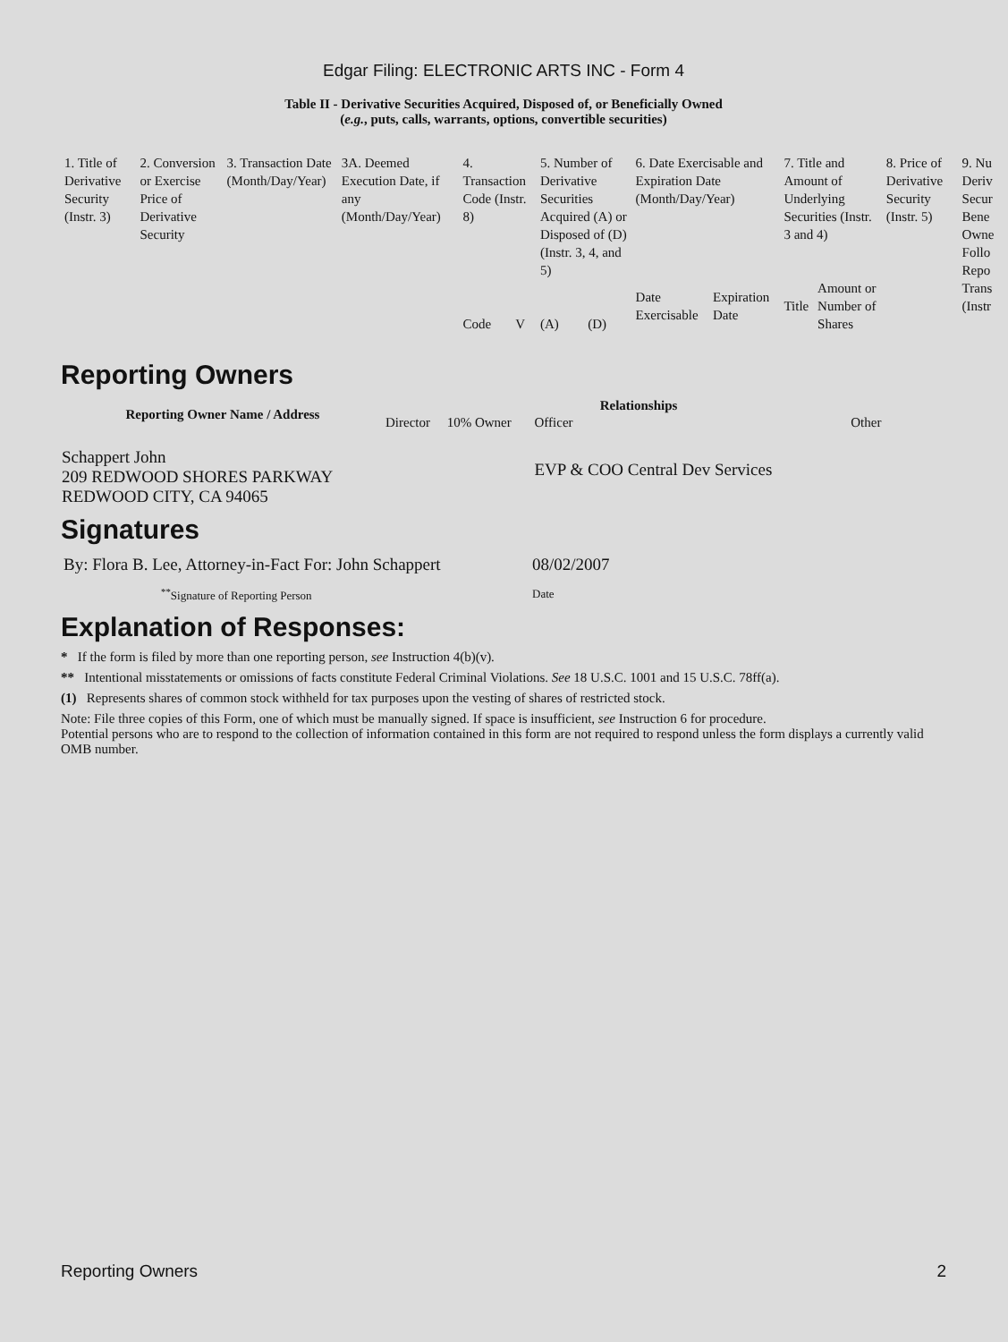Edgar Filing: ELECTRONIC ARTS INC - Form 4
Table II - Derivative Securities Acquired, Disposed of, or Beneficially Owned
(e.g., puts, calls, warrants, options, convertible securities)
| 1. Title of Derivative Security (Instr. 3) | 2. Conversion or Exercise Price of Derivative Security | 3. Transaction Date (Month/Day/Year) | 3A. Deemed Execution Date, if any (Month/Day/Year) | 4. Transaction Code (Instr. 8) | | 5. Number of Derivative Securities Acquired (A) or Disposed of (D) (Instr. 3, 4, and 5) | | 6. Date Exercisable and Expiration Date (Month/Day/Year) | | 7. Title and Amount of Underlying Securities (Instr. 3 and 4) | | 8. Price of Derivative Security (Instr. 5) | 9. Nu Deriv Secur Bene Owne Follo Repo Trans (Instr |
| | | | | Code | V | (A) | (D) | Date Exercisable | Expiration Date | Title | Amount or Number of Shares | | |
Reporting Owners
| Reporting Owner Name / Address | Relationships | | | |
| --- | --- | --- | --- | --- |
| | Director | 10% Owner | Officer | Other |
| Schappert John 209 REDWOOD SHORES PARKWAY REDWOOD CITY, CA 94065 | | | EVP & COO Central Dev Services | |
Signatures
| By: Flora B. Lee, Attorney-in-Fact For: John Schappert | 08/02/2007 |
| <sup>**</sup> Signature of Reporting Person | Date |
Explanation of Responses:
* If the form is filed by more than one reporting person, see Instruction 4(b)(v).
** Intentional misstatements or omissions of facts constitute Federal Criminal Violations. See 18 U.S.C. 1001 and 15 U.S.C. 78ff(a).
(1) Represents shares of common stock withheld for tax purposes upon the vesting of shares of restricted stock.
Note: File three copies of this Form, one of which must be manually signed. If space is insufficient, see Instruction 6 for procedure.
Potential persons who are to respond to the collection of information contained in this form are not required to respond unless the form displays a currently valid OMB number.
Reporting Owners 2